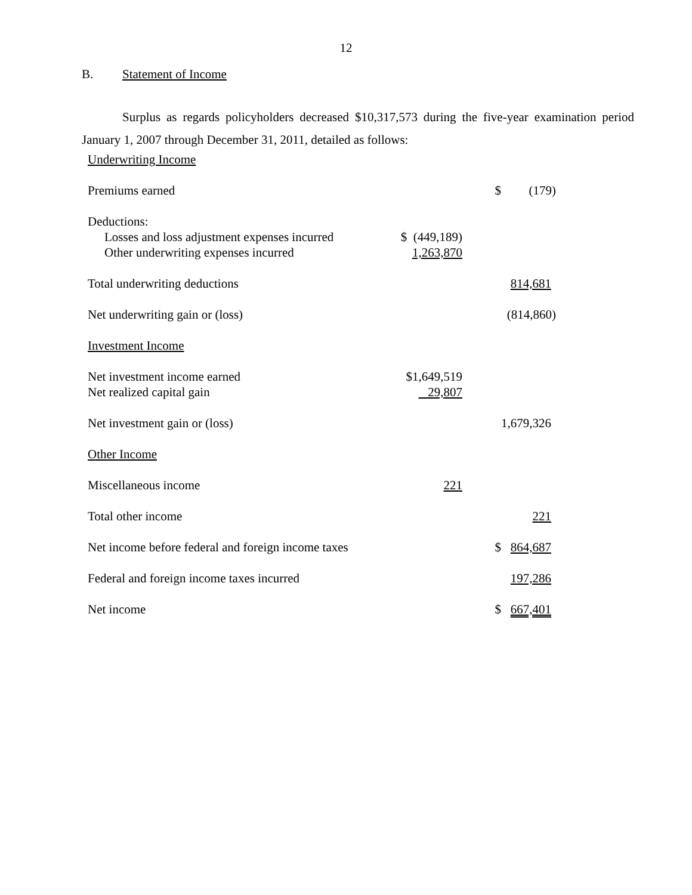12
B. Statement of Income
Surplus as regards policyholders decreased $10,317,573 during the five-year examination period January 1, 2007 through December 31, 2011, detailed as follows:
| Underwriting Income | | | |
| Premiums earned | | $ | (179) |
| Deductions: | | | |
| Losses and loss adjustment expenses incurred | $ (449,189) | | |
| Other underwriting expenses incurred | 1,263,870 | | |
| Total underwriting deductions | | | 814,681 |
| Net underwriting gain or (loss) | | | (814,860) |
| Investment Income | | | |
| Net investment income earned | $1,649,519 | | |
| Net realized capital gain | 29,807 | | |
| Net investment gain or (loss) | | | 1,679,326 |
| Other Income | | | |
| Miscellaneous income | 221 | | |
| Total other income | | | 221 |
| Net income before federal and foreign income taxes | | $ | 864,687 |
| Federal and foreign income taxes incurred | | | 197,286 |
| Net income | | $ | 667,401 |